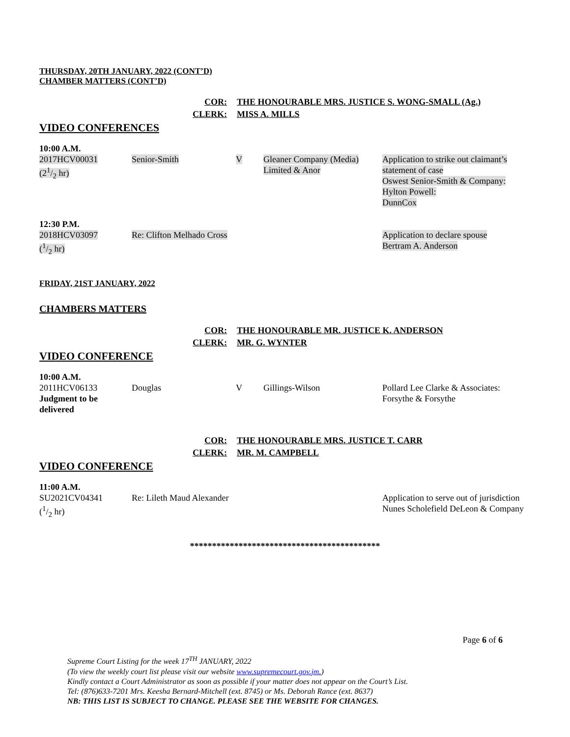THURSDAY, 20TH JANUARY, 2022 (CONT’D)
CHAMBER MATTERS (CONT’D)
COR: THE HONOURABLE MRS. JUSTICE S. WONG-SMALL (Ag.) CLERK: MISS A. MILLS
VIDEO CONFERENCES
| 10:00 A.M. | | | | |
| 2017HCV00031 (21/2 hr) | Senior-Smith | V | Gleaner Company (Media) Limited & Anor | Application to strike out claimant’s statement of case Oswest Senior-Smith & Company: Hylton Powell: DunnCox |
| 12:30 P.M. | | | | |
| 2018HCV03097 (1/2 hr) | Re: Clifton Melhado Cross | | | Application to declare spouse Bertram A. Anderson |
FRIDAY, 21ST JANUARY, 2022
CHAMBERS MATTERS
COR: THE HONOURABLE MR. JUSTICE K. ANDERSON CLERK: MR. G. WYNTER
VIDEO CONFERENCE
| 10:00 A.M. | | | | |
| 2011HCV06133 Judgment to be delivered | Douglas | V | Gillings-Wilson | Pollard Lee Clarke & Associates: Forsythe & Forsythe |
COR: THE HONOURABLE MRS. JUSTICE T. CARR CLERK: MR. M. CAMPBELL
VIDEO CONFERENCE
| 11:00 A.M. | | |
| SU2021CV04341 (1/2 hr) | Re: Lileth Maud Alexander | Application to serve out of jurisdiction Nunes Scholefield DeLeon & Company |
*******************************************
Page 6 of 6
Supreme Court Listing for the week 17<sup>TH</sup> JANUARY, 2022
(To view the weekly court list please visit our website www.supremecourt.gov.jm.)
Kindly contact a Court Administrator as soon as possible if your matter does not appear on the Court’s List.
Tel: (876)633-7201 Mrs. Keesha Bernard-Mitchell (ext. 8745) or Ms. Deborah Rance (ext. 8637)
NB: THIS LIST IS SUBJECT TO CHANGE. PLEASE SEE THE WEBSITE FOR CHANGES.